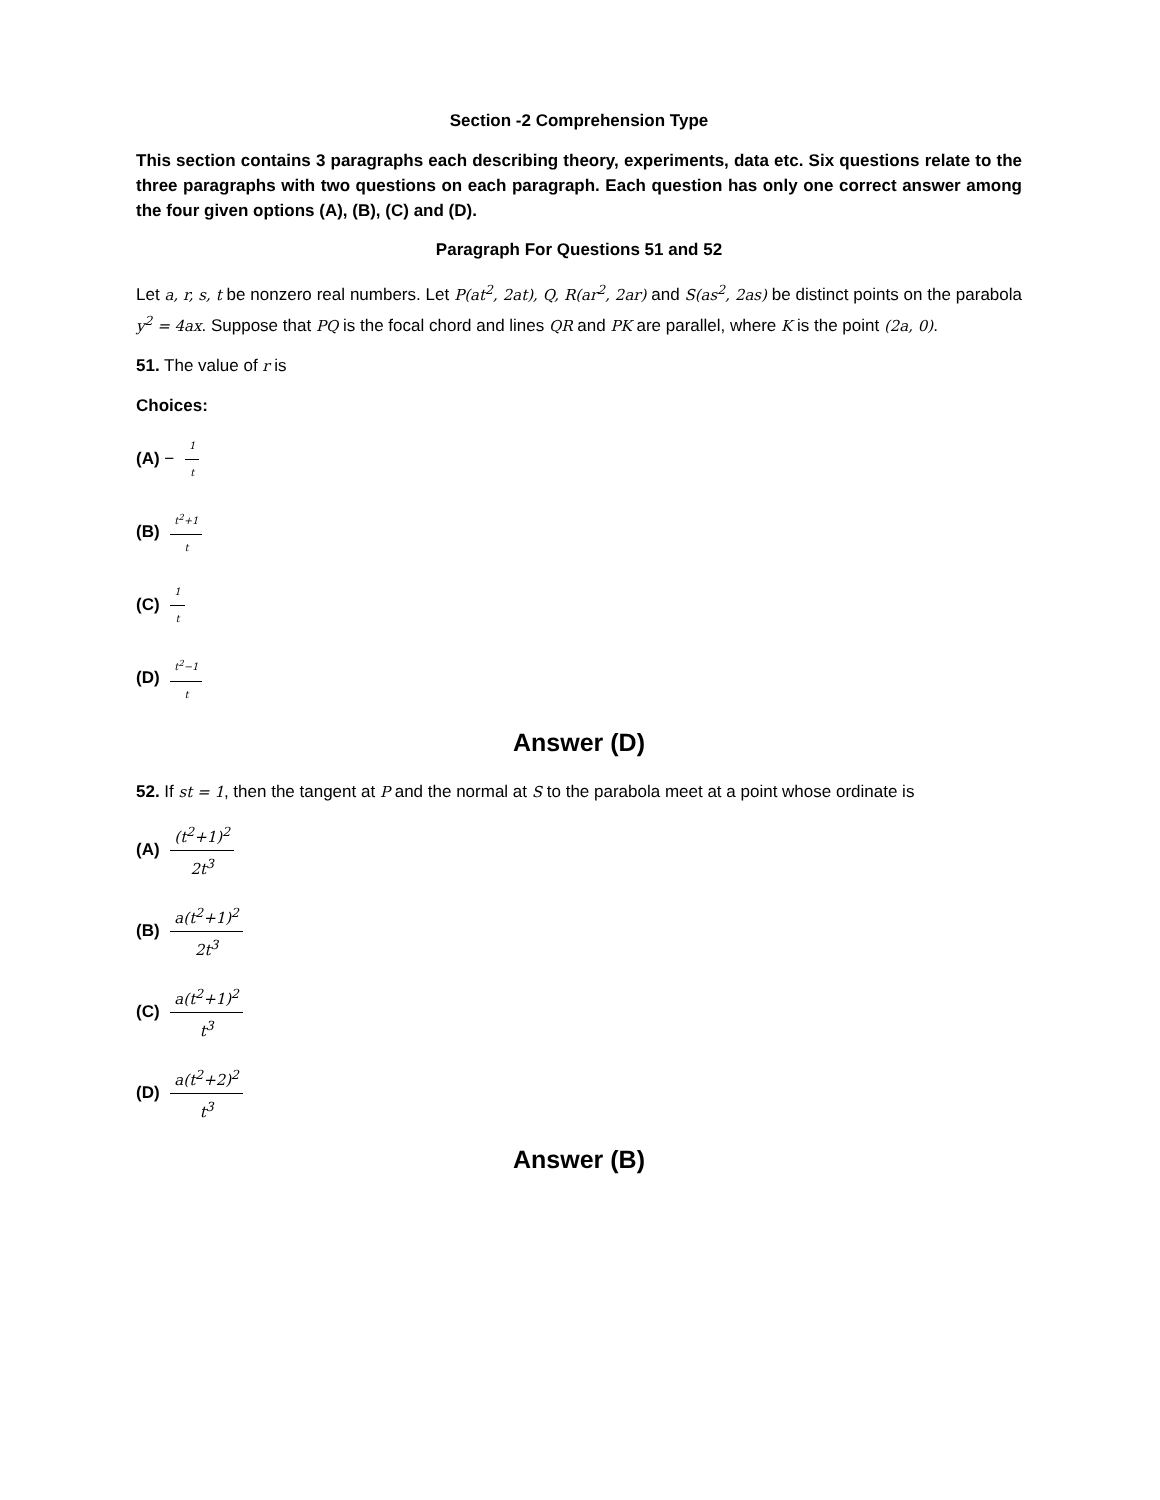Section -2 Comprehension Type
This section contains 3 paragraphs each describing theory, experiments, data etc. Six questions relate to the three paragraphs with two questions on each paragraph. Each question has only one correct answer among the four given options (A), (B), (C) and (D).
Paragraph For Questions 51 and 52
Let a, r, s, t be nonzero real numbers. Let P(at<sup>2</sup>, 2at), Q, R(ar<sup>2</sup>, 2ar) and S(as<sup>2</sup>, 2as) be distinct points on the parabola y<sup>2</sup> = 4ax. Suppose that PQ is the focal chord and lines QR and PK are parallel, where K is the point (2a, 0).
51. The value of r is
Choices:
(A) − 1 t
(B) t<sup>2</sup>+1 t
(C) 1 t
(D) t<sup>2</sup>−1 t
Answer (D)
52. If st = 1, then the tangent at P and the normal at S to the parabola meet at a point whose ordinate is
(A) (t<sup>2</sup>+1)<sup>2</sup> 2t<sup>3</sup>
(B) a(t<sup>2</sup>+1)<sup>2</sup> 2t<sup>3</sup>
(C) a(t<sup>2</sup>+1)<sup>2</sup> t<sup>3</sup>
(D) a(t<sup>2</sup>+2)<sup>2</sup> t<sup>3</sup>
Answer (B)